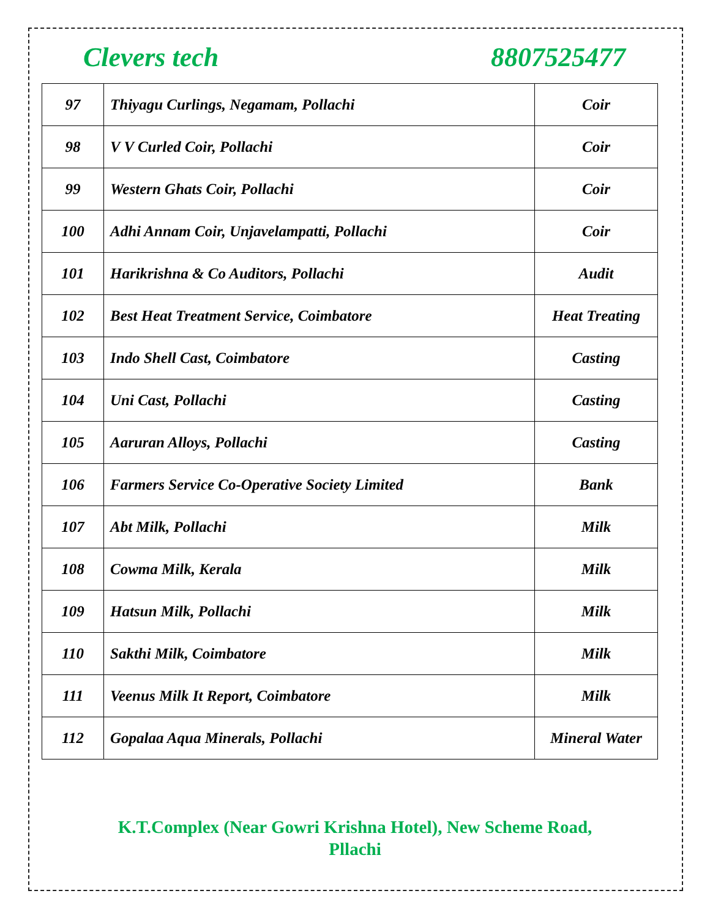Clevers tech 8807525477
| 97 | Thiyagu Curlings, Negamam, Pollachi | Coir |
| 98 | V V Curled Coir, Pollachi | Coir |
| 99 | Western Ghats Coir, Pollachi | Coir |
| 100 | Adhi Annam Coir, Unjavelampatti, Pollachi | Coir |
| 101 | Harikrishna & Co Auditors, Pollachi | Audit |
| 102 | Best Heat Treatment Service, Coimbatore | Heat Treating |
| 103 | Indo Shell Cast, Coimbatore | Casting |
| 104 | Uni Cast, Pollachi | Casting |
| 105 | Aaruran Alloys, Pollachi | Casting |
| 106 | Farmers Service Co-Operative Society Limited | Bank |
| 107 | Abt Milk, Pollachi | Milk |
| 108 | Cowma Milk, Kerala | Milk |
| 109 | Hatsun Milk, Pollachi | Milk |
| 110 | Sakthi Milk, Coimbatore | Milk |
| 111 | Veenus Milk It Report, Coimbatore | Milk |
| 112 | Gopalaa Aqua Minerals, Pollachi | Mineral Water |
K.T.Complex (Near Gowri Krishna Hotel), New Scheme Road,
Pllachi